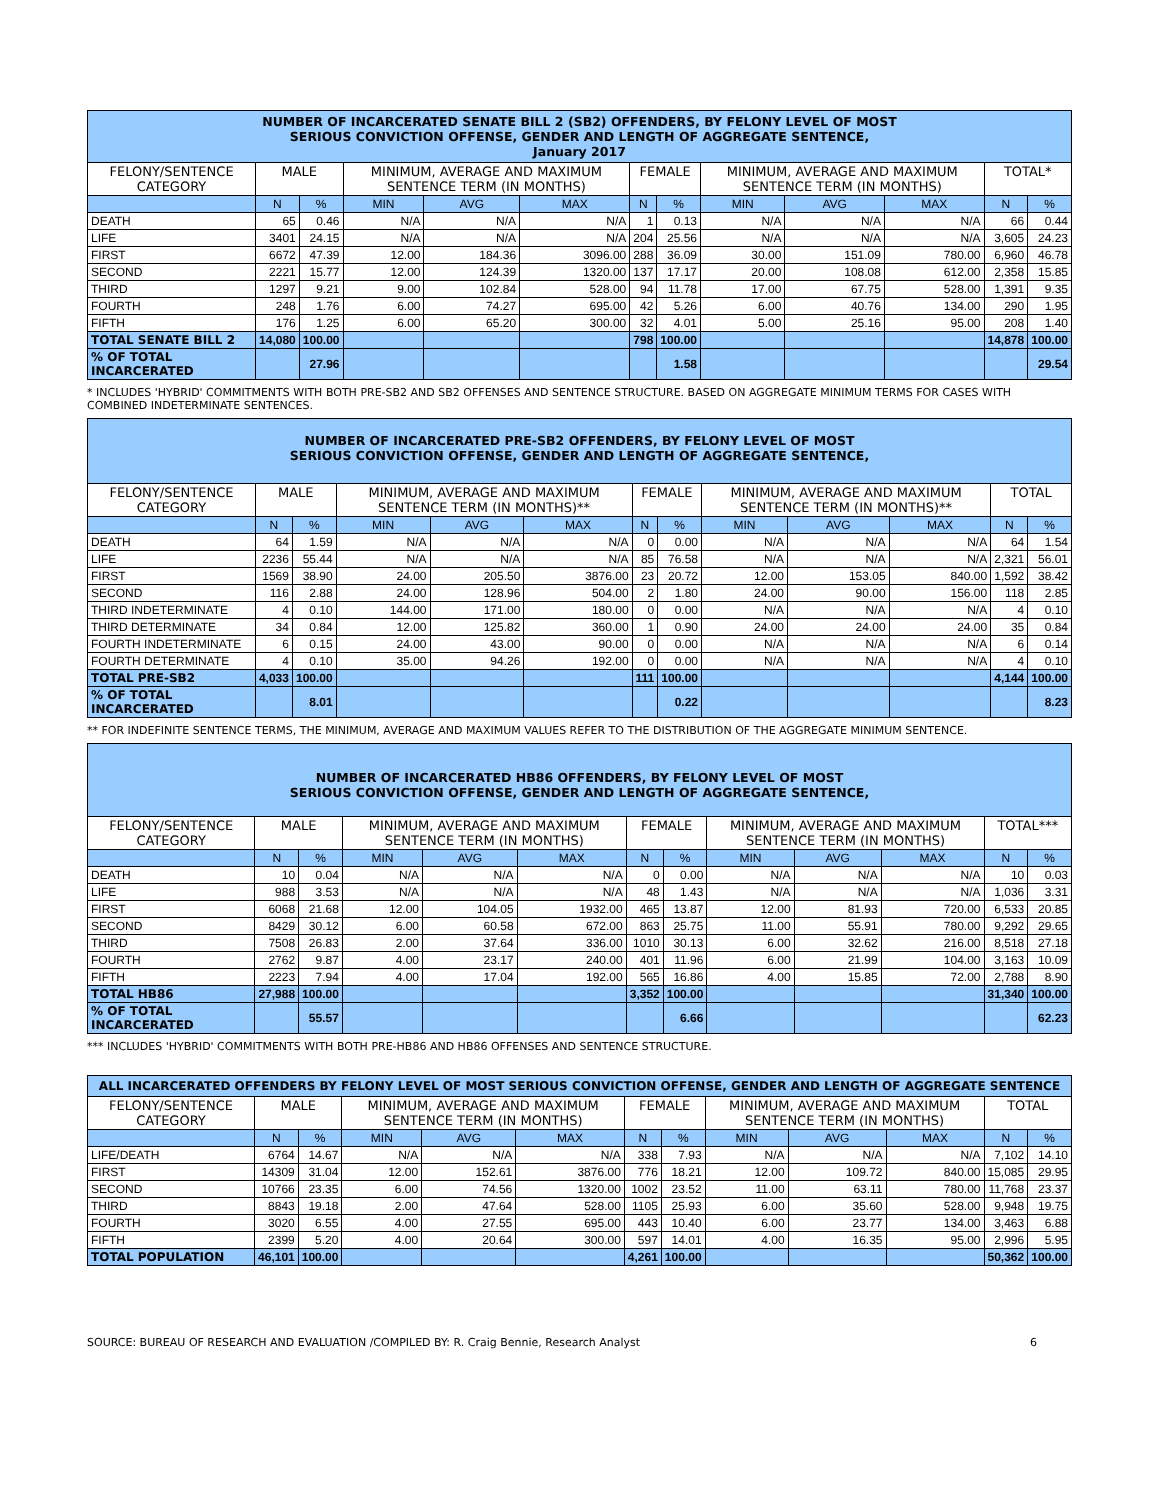| NUMBER OF INCARCERATED SENATE BILL 2 (SB2) OFFENDERS, BY FELONY LEVEL OF MOST SERIOUS CONVICTION OFFENSE, GENDER AND LENGTH OF AGGREGATE SENTENCE, January 2017 | | | | | | | | | | | | |
| FELONY/SENTENCE CATEGORY | MALE | | MINIMUM, AVERAGE AND MAXIMUM SENTENCE TERM (IN MONTHS) | | | FEMALE | | MINIMUM, AVERAGE AND MAXIMUM SENTENCE TERM (IN MONTHS) | | | TOTAL* | |
| | N | % | MIN | AVG | MAX | N | % | MIN | AVG | MAX | N | % |
| DEATH | 65 | 0.46 | N/A | N/A | N/A | 1 | 0.13 | N/A | N/A | N/A | 66 | 0.44 |
| LIFE | 3401 | 24.15 | N/A | N/A | N/A | 204 | 25.56 | N/A | N/A | N/A | 3,605 | 24.23 |
| FIRST | 6672 | 47.39 | 12.00 | 184.36 | 3096.00 | 288 | 36.09 | 30.00 | 151.09 | 780.00 | 6,960 | 46.78 |
| SECOND | 2221 | 15.77 | 12.00 | 124.39 | 1320.00 | 137 | 17.17 | 20.00 | 108.08 | 612.00 | 2,358 | 15.85 |
| THIRD | 1297 | 9.21 | 9.00 | 102.84 | 528.00 | 94 | 11.78 | 17.00 | 67.75 | 528.00 | 1,391 | 9.35 |
| FOURTH | 248 | 1.76 | 6.00 | 74.27 | 695.00 | 42 | 5.26 | 6.00 | 40.76 | 134.00 | 290 | 1.95 |
| FIFTH | 176 | 1.25 | 6.00 | 65.20 | 300.00 | 32 | 4.01 | 5.00 | 25.16 | 95.00 | 208 | 1.40 |
| TOTAL SENATE BILL 2 | 14,080 | 100.00 | | | | 798 | 100.00 | | | | 14,878 | 100.00 |
| % OF TOTAL INCARCERATED | | 27.96 | | | | | 1.58 | | | | | 29.54 |
* INCLUDES 'HYBRID' COMMITMENTS WITH BOTH PRE-SB2 AND SB2 OFFENSES AND SENTENCE STRUCTURE. BASED ON AGGREGATE MINIMUM TERMS FOR CASES WITH COMBINED INDETERMINATE SENTENCES.
| NUMBER OF INCARCERATED PRE-SB2 OFFENDERS, BY FELONY LEVEL OF MOST SERIOUS CONVICTION OFFENSE, GENDER AND LENGTH OF AGGREGATE SENTENCE, | | | | | | | | | | | | |
| FELONY/SENTENCE CATEGORY | MALE | | MINIMUM, AVERAGE AND MAXIMUM SENTENCE TERM (IN MONTHS)** | | | FEMALE | | MINIMUM, AVERAGE AND MAXIMUM SENTENCE TERM (IN MONTHS)** | | | TOTAL | |
| | N | % | MIN | AVG | MAX | N | % | MIN | AVG | MAX | N | % |
| DEATH | 64 | 1.59 | N/A | N/A | N/A | 0 | 0.00 | N/A | N/A | N/A | 64 | 1.54 |
| LIFE | 2236 | 55.44 | N/A | N/A | N/A | 85 | 76.58 | N/A | N/A | N/A | 2,321 | 56.01 |
| FIRST | 1569 | 38.90 | 24.00 | 205.50 | 3876.00 | 23 | 20.72 | 12.00 | 153.05 | 840.00 | 1,592 | 38.42 |
| SECOND | 116 | 2.88 | 24.00 | 128.96 | 504.00 | 2 | 1.80 | 24.00 | 90.00 | 156.00 | 118 | 2.85 |
| THIRD INDETERMINATE | 4 | 0.10 | 144.00 | 171.00 | 180.00 | 0 | 0.00 | N/A | N/A | N/A | 4 | 0.10 |
| THIRD DETERMINATE | 34 | 0.84 | 12.00 | 125.82 | 360.00 | 1 | 0.90 | 24.00 | 24.00 | 24.00 | 35 | 0.84 |
| FOURTH INDETERMINATE | 6 | 0.15 | 24.00 | 43.00 | 90.00 | 0 | 0.00 | N/A | N/A | N/A | 6 | 0.14 |
| FOURTH DETERMINATE | 4 | 0.10 | 35.00 | 94.26 | 192.00 | 0 | 0.00 | N/A | N/A | N/A | 4 | 0.10 |
| TOTAL PRE-SB2 | 4,033 | 100.00 | | | | 111 | 100.00 | | | | 4,144 | 100.00 |
| % OF TOTAL INCARCERATED | | 8.01 | | | | | 0.22 | | | | | 8.23 |
** FOR INDEFINITE SENTENCE TERMS, THE MINIMUM, AVERAGE AND MAXIMUM VALUES REFER TO THE DISTRIBUTION OF THE AGGREGATE MINIMUM SENTENCE.
| NUMBER OF INCARCERATED HB86 OFFENDERS, BY FELONY LEVEL OF MOST SERIOUS CONVICTION OFFENSE, GENDER AND LENGTH OF AGGREGATE SENTENCE, | | | | | | | | | | | | |
| FELONY/SENTENCE CATEGORY | MALE | | MINIMUM, AVERAGE AND MAXIMUM SENTENCE TERM (IN MONTHS) | | | FEMALE | | MINIMUM, AVERAGE AND MAXIMUM SENTENCE TERM (IN MONTHS) | | | TOTAL*** | |
| | N | % | MIN | AVG | MAX | N | % | MIN | AVG | MAX | N | % |
| DEATH | 10 | 0.04 | N/A | N/A | N/A | 0 | 0.00 | N/A | N/A | N/A | 10 | 0.03 |
| LIFE | 988 | 3.53 | N/A | N/A | N/A | 48 | 1.43 | N/A | N/A | N/A | 1,036 | 3.31 |
| FIRST | 6068 | 21.68 | 12.00 | 104.05 | 1932.00 | 465 | 13.87 | 12.00 | 81.93 | 720.00 | 6,533 | 20.85 |
| SECOND | 8429 | 30.12 | 6.00 | 60.58 | 672.00 | 863 | 25.75 | 11.00 | 55.91 | 780.00 | 9,292 | 29.65 |
| THIRD | 7508 | 26.83 | 2.00 | 37.64 | 336.00 | 1010 | 30.13 | 6.00 | 32.62 | 216.00 | 8,518 | 27.18 |
| FOURTH | 2762 | 9.87 | 4.00 | 23.17 | 240.00 | 401 | 11.96 | 6.00 | 21.99 | 104.00 | 3,163 | 10.09 |
| FIFTH | 2223 | 7.94 | 4.00 | 17.04 | 192.00 | 565 | 16.86 | 4.00 | 15.85 | 72.00 | 2,788 | 8.90 |
| TOTAL HB86 | 27,988 | 100.00 | | | | 3,352 | 100.00 | | | | 31,340 | 100.00 |
| % OF TOTAL INCARCERATED | | 55.57 | | | | | 6.66 | | | | | 62.23 |
*** INCLUDES 'HYBRID' COMMITMENTS WITH BOTH PRE-HB86 AND HB86 OFFENSES AND SENTENCE STRUCTURE.
| ALL INCARCERATED OFFENDERS BY FELONY LEVEL OF MOST SERIOUS CONVICTION OFFENSE, GENDER AND LENGTH OF AGGREGATE SENTENCE | | | | | | | | | | | | |
| FELONY/SENTENCE CATEGORY | MALE | | MINIMUM, AVERAGE AND MAXIMUM SENTENCE TERM (IN MONTHS) | | | FEMALE | | MINIMUM, AVERAGE AND MAXIMUM SENTENCE TERM (IN MONTHS) | | | TOTAL | |
| | N | % | MIN | AVG | MAX | N | % | MIN | AVG | MAX | N | % |
| LIFE/DEATH | 6764 | 14.67 | N/A | N/A | N/A | 338 | 7.93 | N/A | N/A | N/A | 7,102 | 14.10 |
| FIRST | 14309 | 31.04 | 12.00 | 152.61 | 3876.00 | 776 | 18.21 | 12.00 | 109.72 | 840.00 | 15,085 | 29.95 |
| SECOND | 10766 | 23.35 | 6.00 | 74.56 | 1320.00 | 1002 | 23.52 | 11.00 | 63.11 | 780.00 | 11,768 | 23.37 |
| THIRD | 8843 | 19.18 | 2.00 | 47.64 | 528.00 | 1105 | 25.93 | 6.00 | 35.60 | 528.00 | 9,948 | 19.75 |
| FOURTH | 3020 | 6.55 | 4.00 | 27.55 | 695.00 | 443 | 10.40 | 6.00 | 23.77 | 134.00 | 3,463 | 6.88 |
| FIFTH | 2399 | 5.20 | 4.00 | 20.64 | 300.00 | 597 | 14.01 | 4.00 | 16.35 | 95.00 | 2,996 | 5.95 |
| TOTAL POPULATION | 46,101 | 100.00 | | | | 4,261 | 100.00 | | | | 50,362 | 100.00 |
SOURCE: BUREAU OF RESEARCH AND EVALUATION /COMPILED BY: R. Craig Bennie, Research Analyst 6